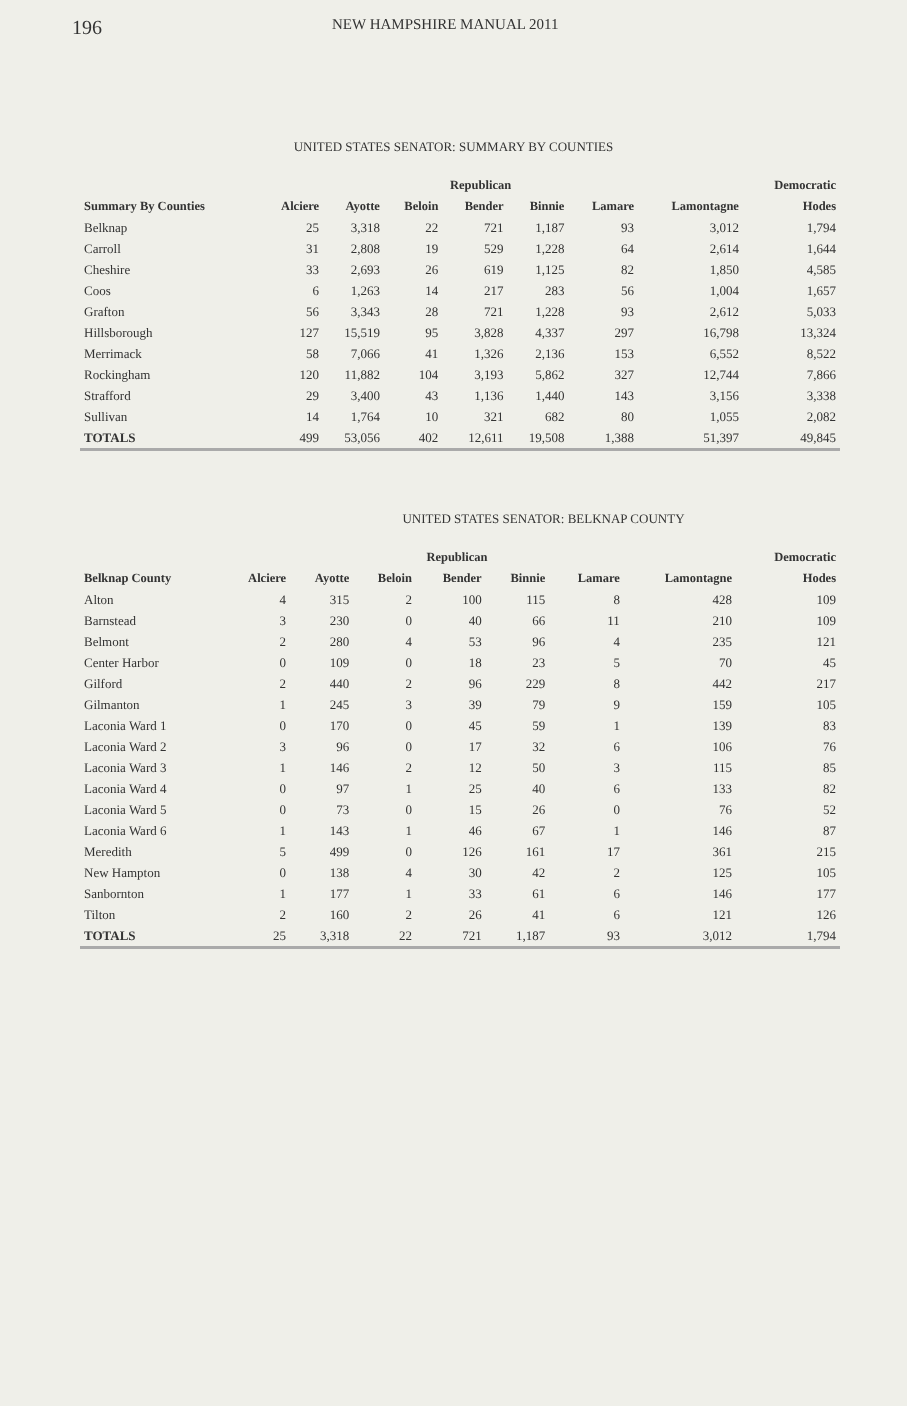196 NEW HAMPSHIRE MANUAL 2011
UNITED STATES SENATOR: SUMMARY BY COUNTIES
| | | Republican | | | | | | Democratic |
| --- | --- | --- | --- | --- | --- | --- | --- | --- |
| Summary By Counties | Alciere | Ayotte | Beloin | Bender | Binnie | Lamare | Lamontagne | Hodes |
| Belknap | 25 | 3,318 | 22 | 721 | 1,187 | 93 | 3,012 | 1,794 |
| Carroll | 31 | 2,808 | 19 | 529 | 1,228 | 64 | 2,614 | 1,644 |
| Cheshire | 33 | 2,693 | 26 | 619 | 1,125 | 82 | 1,850 | 4,585 |
| Coos | 6 | 1,263 | 14 | 217 | 283 | 56 | 1,004 | 1,657 |
| Grafton | 56 | 3,343 | 28 | 721 | 1,228 | 93 | 2,612 | 5,033 |
| Hillsborough | 127 | 15,519 | 95 | 3,828 | 4,337 | 297 | 16,798 | 13,324 |
| Merrimack | 58 | 7,066 | 41 | 1,326 | 2,136 | 153 | 6,552 | 8,522 |
| Rockingham | 120 | 11,882 | 104 | 3,193 | 5,862 | 327 | 12,744 | 7,866 |
| Strafford | 29 | 3,400 | 43 | 1,136 | 1,440 | 143 | 3,156 | 3,338 |
| Sullivan | 14 | 1,764 | 10 | 321 | 682 | 80 | 1,055 | 2,082 |
| TOTALS | 499 | 53,056 | 402 | 12,611 | 19,508 | 1,388 | 51,397 | 49,845 |
UNITED STATES SENATOR: BELKNAP COUNTY
| | | Republican | | | | | | Democratic |
| --- | --- | --- | --- | --- | --- | --- | --- | --- |
| Belknap County | Alciere | Ayotte | Beloin | Bender | Binnie | Lamare | Lamontagne | Hodes |
| Alton | 4 | 315 | 2 | 100 | 115 | 8 | 428 | 109 |
| Barnstead | 3 | 230 | 0 | 40 | 66 | 11 | 210 | 109 |
| Belmont | 2 | 280 | 4 | 53 | 96 | 4 | 235 | 121 |
| Center Harbor | 0 | 109 | 0 | 18 | 23 | 5 | 70 | 45 |
| Gilford | 2 | 440 | 2 | 96 | 229 | 8 | 442 | 217 |
| Gilmanton | 1 | 245 | 3 | 39 | 79 | 9 | 159 | 105 |
| Laconia Ward 1 | 0 | 170 | 0 | 45 | 59 | 1 | 139 | 83 |
| Laconia Ward 2 | 3 | 96 | 0 | 17 | 32 | 6 | 106 | 76 |
| Laconia Ward 3 | 1 | 146 | 2 | 12 | 50 | 3 | 115 | 85 |
| Laconia Ward 4 | 0 | 97 | 1 | 25 | 40 | 6 | 133 | 82 |
| Laconia Ward 5 | 0 | 73 | 0 | 15 | 26 | 0 | 76 | 52 |
| Laconia Ward 6 | 1 | 143 | 1 | 46 | 67 | 1 | 146 | 87 |
| Meredith | 5 | 499 | 0 | 126 | 161 | 17 | 361 | 215 |
| New Hampton | 0 | 138 | 4 | 30 | 42 | 2 | 125 | 105 |
| Sanbornton | 1 | 177 | 1 | 33 | 61 | 6 | 146 | 177 |
| Tilton | 2 | 160 | 2 | 26 | 41 | 6 | 121 | 126 |
| TOTALS | 25 | 3,318 | 22 | 721 | 1,187 | 93 | 3,012 | 1,794 |